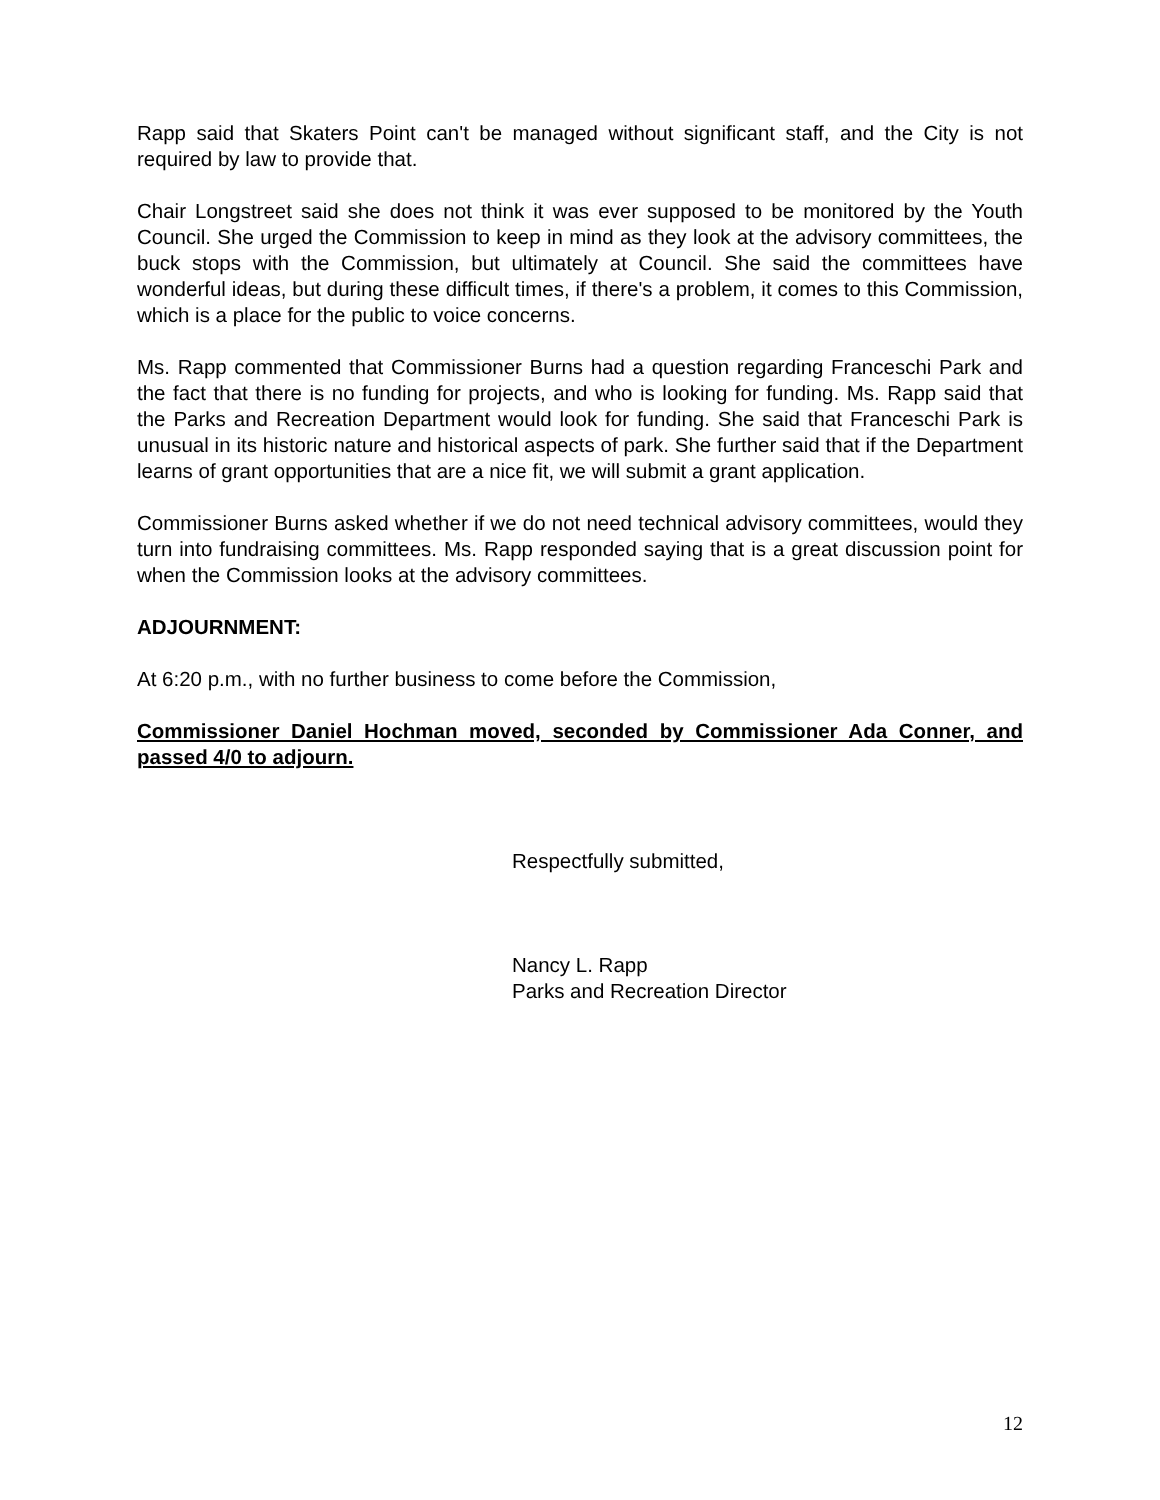Rapp said that Skaters Point can't be managed without significant staff, and the City is not required by law to provide that.
Chair Longstreet said she does not think it was ever supposed to be monitored by the Youth Council. She urged the Commission to keep in mind as they look at the advisory committees, the buck stops with the Commission, but ultimately at Council. She said the committees have wonderful ideas, but during these difficult times, if there's a problem, it comes to this Commission, which is a place for the public to voice concerns.
Ms. Rapp commented that Commissioner Burns had a question regarding Franceschi Park and the fact that there is no funding for projects, and who is looking for funding. Ms. Rapp said that the Parks and Recreation Department would look for funding. She said that Franceschi Park is unusual in its historic nature and historical aspects of park. She further said that if the Department learns of grant opportunities that are a nice fit, we will submit a grant application.
Commissioner Burns asked whether if we do not need technical advisory committees, would they turn into fundraising committees. Ms. Rapp responded saying that is a great discussion point for when the Commission looks at the advisory committees.
ADJOURNMENT:
At 6:20 p.m., with no further business to come before the Commission,
Commissioner Daniel Hochman moved, seconded by Commissioner Ada Conner, and passed 4/0 to adjourn.
Respectfully submitted,
Nancy L. Rapp
Parks and Recreation Director
12